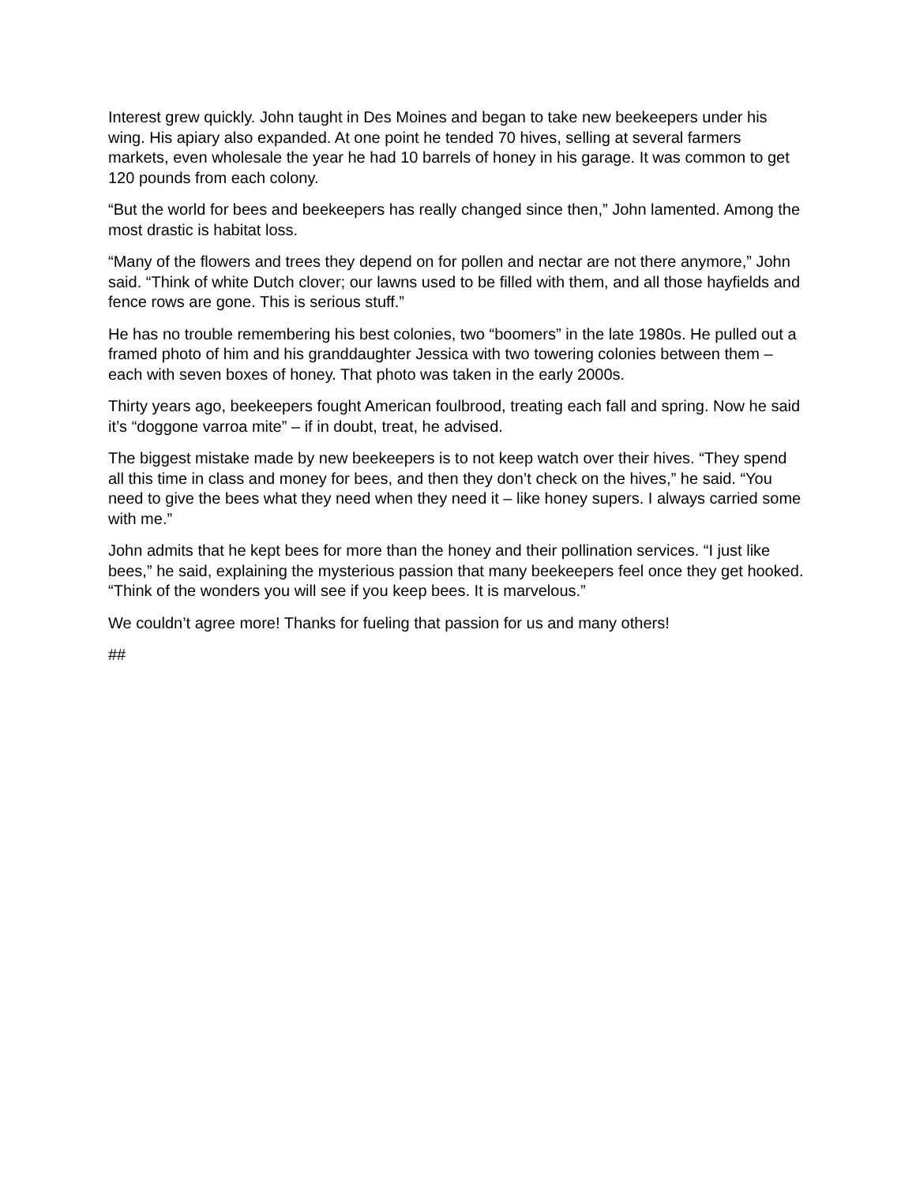Interest grew quickly. John taught in Des Moines and began to take new beekeepers under his wing. His apiary also expanded. At one point he tended 70 hives, selling at several farmers markets, even wholesale the year he had 10 barrels of honey in his garage. It was common to get 120 pounds from each colony.
“But the world for bees and beekeepers has really changed since then,” John lamented. Among the most drastic is habitat loss.
“Many of the flowers and trees they depend on for pollen and nectar are not there anymore,” John said. “Think of white Dutch clover; our lawns used to be filled with them, and all those hayfields and fence rows are gone. This is serious stuff.”
He has no trouble remembering his best colonies, two “boomers” in the late 1980s. He pulled out a framed photo of him and his granddaughter Jessica with two towering colonies between them – each with seven boxes of honey. That photo was taken in the early 2000s.
Thirty years ago, beekeepers fought American foulbrood, treating each fall and spring. Now he said it’s “doggone varroa mite” – if in doubt, treat, he advised.
The biggest mistake made by new beekeepers is to not keep watch over their hives. “They spend all this time in class and money for bees, and then they don’t check on the hives,” he said. “You need to give the bees what they need when they need it – like honey supers. I always carried some with me.”
John admits that he kept bees for more than the honey and their pollination services. “I just like bees,” he said, explaining the mysterious passion that many beekeepers feel once they get hooked. “Think of the wonders you will see if you keep bees. It is marvelous.”
We couldn’t agree more! Thanks for fueling that passion for us and many others!
##